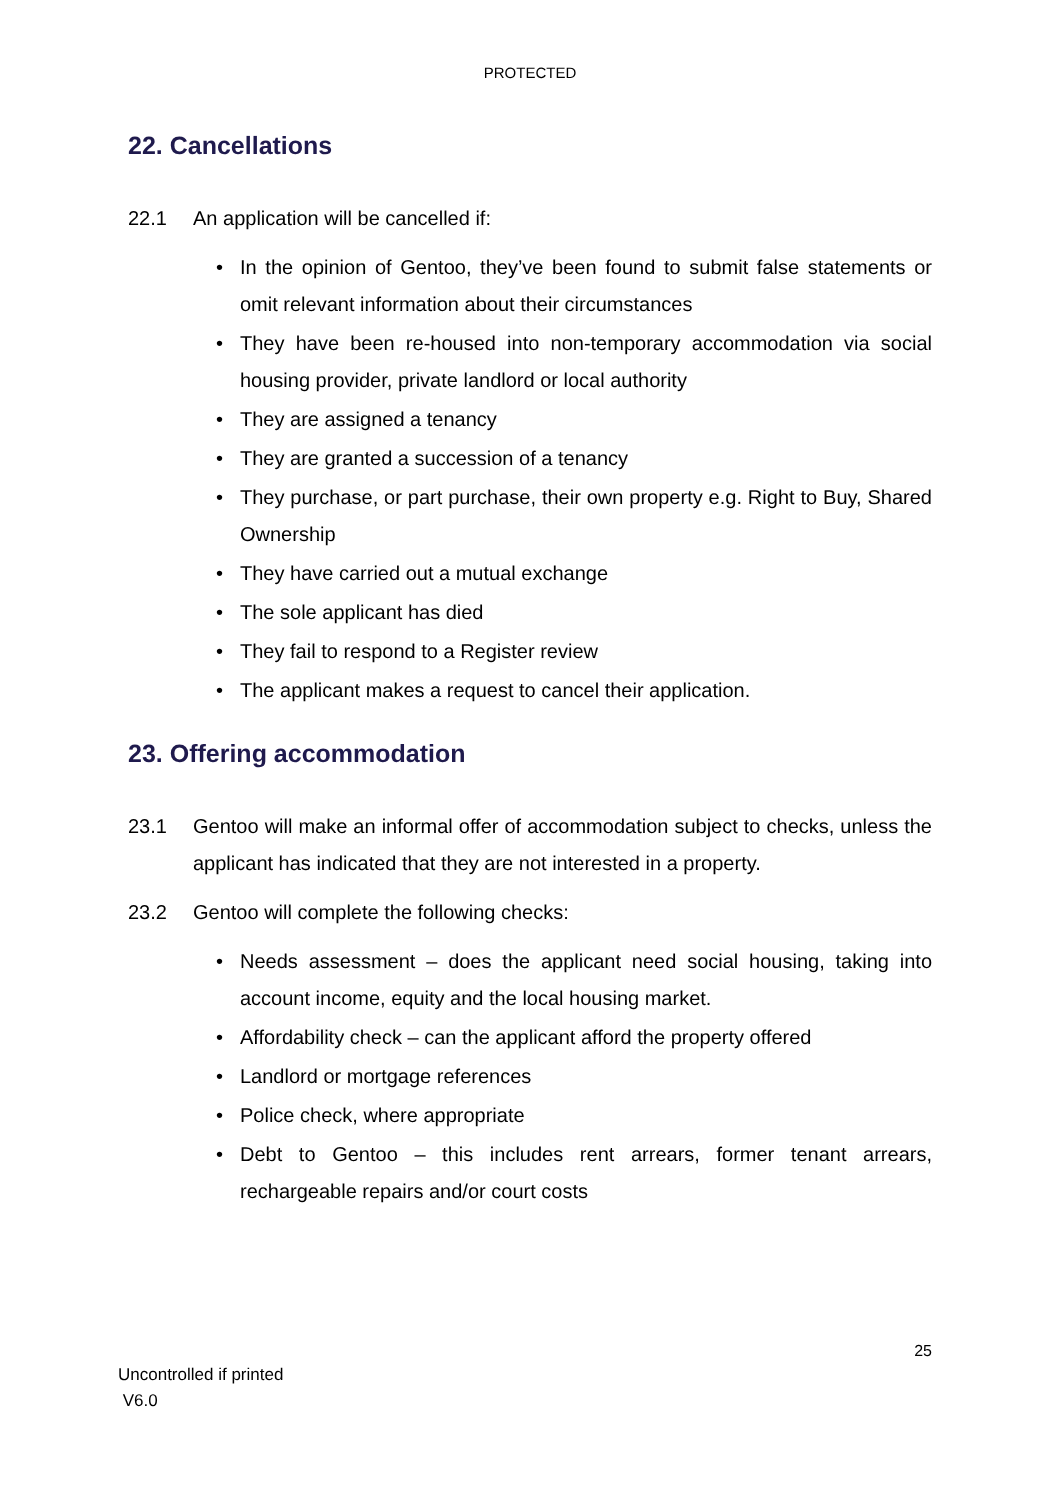PROTECTED
22. Cancellations
22.1 An application will be cancelled if:
• In the opinion of Gentoo, they’ve been found to submit false statements or omit relevant information about their circumstances
• They have been re-housed into non-temporary accommodation via social housing provider, private landlord or local authority
• They are assigned a tenancy
• They are granted a succession of a tenancy
• They purchase, or part purchase, their own property e.g. Right to Buy, Shared Ownership
• They have carried out a mutual exchange
• The sole applicant has died
• They fail to respond to a Register review
• The applicant makes a request to cancel their application.
23. Offering accommodation
23.1 Gentoo will make an informal offer of accommodation subject to checks, unless the applicant has indicated that they are not interested in a property.
23.2 Gentoo will complete the following checks:
• Needs assessment – does the applicant need social housing, taking into account income, equity and the local housing market.
• Affordability check – can the applicant afford the property offered
• Landlord or mortgage references
• Police check, where appropriate
• Debt to Gentoo – this includes rent arrears, former tenant arrears, rechargeable repairs and/or court costs
25
Uncontrolled if printed
V6.0